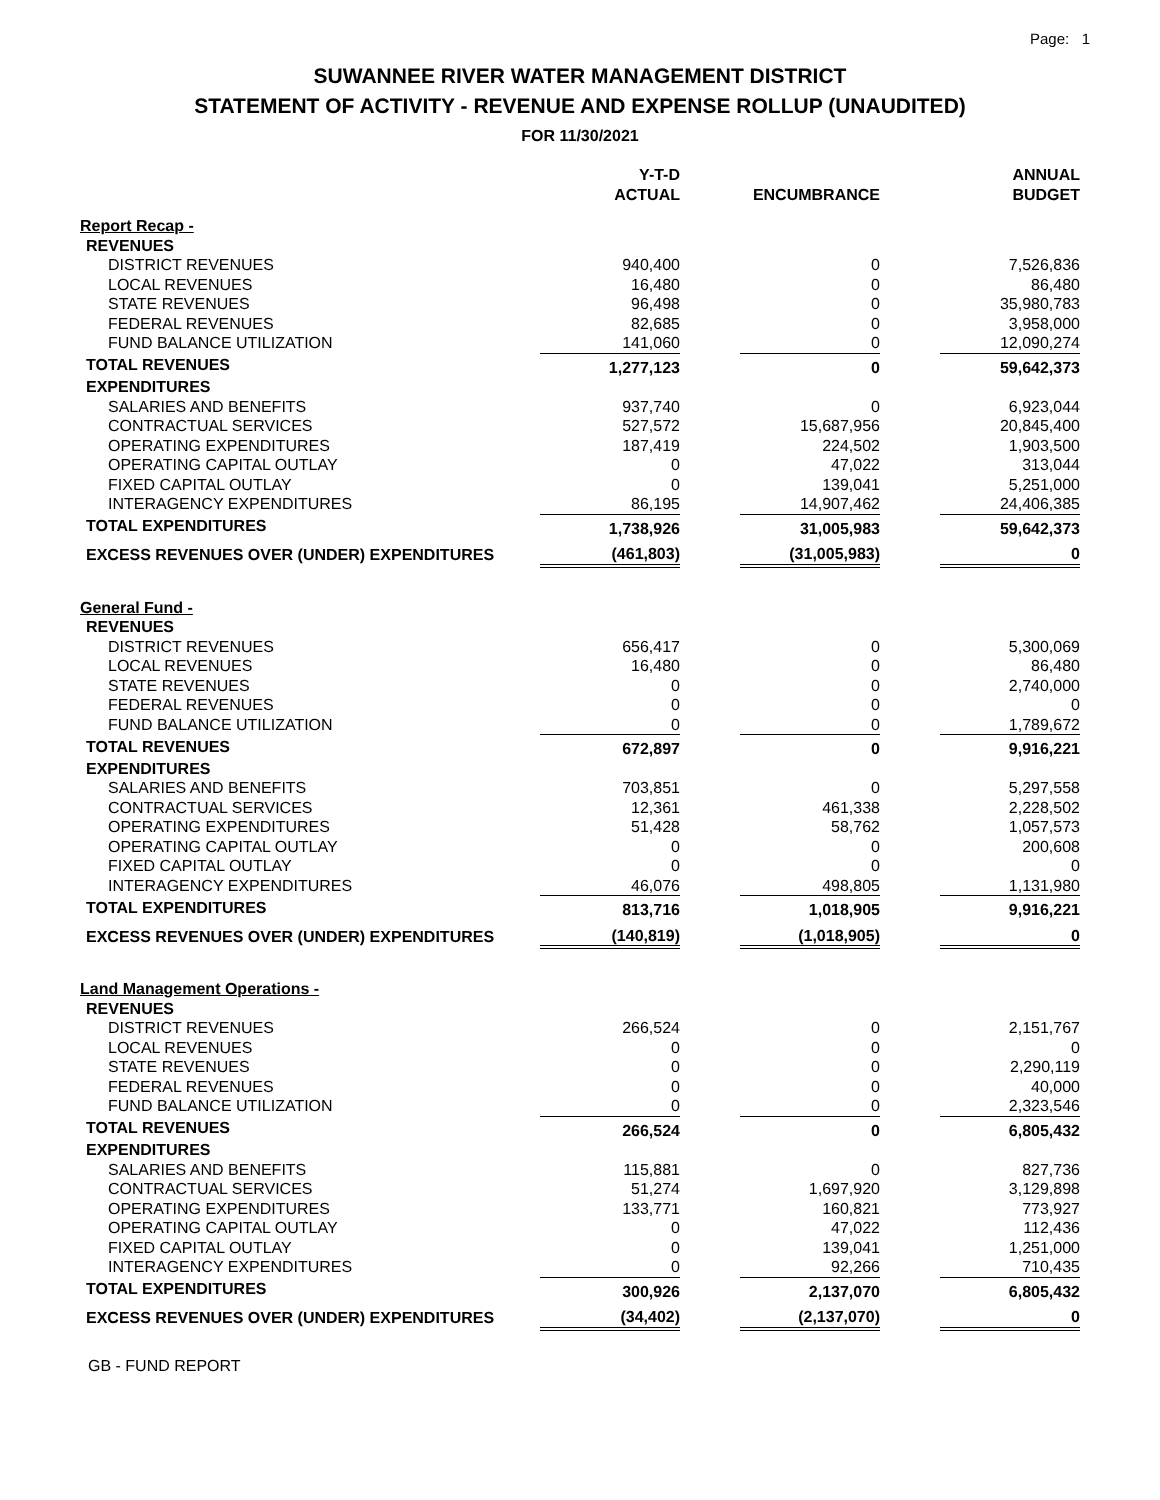Page: 1
SUWANNEE RIVER WATER MANAGEMENT DISTRICT
STATEMENT OF ACTIVITY - REVENUE AND EXPENSE ROLLUP (UNAUDITED)
FOR 11/30/2021
| | Y-T-D ACTUAL | | ENCUMBRANCE | | ANNUAL BUDGET |
| --- | --- | --- | --- | --- | --- |
| Report Recap - | | | | | |
| REVENUES | | | | | |
| DISTRICT REVENUES | 940,400 | | 0 | | 7,526,836 |
| LOCAL REVENUES | 16,480 | | 0 | | 86,480 |
| STATE REVENUES | 96,498 | | 0 | | 35,980,783 |
| FEDERAL REVENUES | 82,685 | | 0 | | 3,958,000 |
| FUND BALANCE UTILIZATION | 141,060 | | 0 | | 12,090,274 |
| TOTAL REVENUES | 1,277,123 | | 0 | | 59,642,373 |
| EXPENDITURES | | | | | |
| SALARIES AND BENEFITS | 937,740 | | 0 | | 6,923,044 |
| CONTRACTUAL SERVICES | 527,572 | | 15,687,956 | | 20,845,400 |
| OPERATING EXPENDITURES | 187,419 | | 224,502 | | 1,903,500 |
| OPERATING CAPITAL OUTLAY | 0 | | 47,022 | | 313,044 |
| FIXED CAPITAL OUTLAY | 0 | | 139,041 | | 5,251,000 |
| INTERAGENCY EXPENDITURES | 86,195 | | 14,907,462 | | 24,406,385 |
| TOTAL EXPENDITURES | 1,738,926 | | 31,005,983 | | 59,642,373 |
| EXCESS REVENUES OVER (UNDER) EXPENDITURES | (461,803) | | (31,005,983) | | 0 |
| General Fund - | | | | | |
| REVENUES | | | | | |
| DISTRICT REVENUES | 656,417 | | 0 | | 5,300,069 |
| LOCAL REVENUES | 16,480 | | 0 | | 86,480 |
| STATE REVENUES | 0 | | 0 | | 2,740,000 |
| FEDERAL REVENUES | 0 | | 0 | | 0 |
| FUND BALANCE UTILIZATION | 0 | | 0 | | 1,789,672 |
| TOTAL REVENUES | 672,897 | | 0 | | 9,916,221 |
| EXPENDITURES | | | | | |
| SALARIES AND BENEFITS | 703,851 | | 0 | | 5,297,558 |
| CONTRACTUAL SERVICES | 12,361 | | 461,338 | | 2,228,502 |
| OPERATING EXPENDITURES | 51,428 | | 58,762 | | 1,057,573 |
| OPERATING CAPITAL OUTLAY | 0 | | 0 | | 200,608 |
| FIXED CAPITAL OUTLAY | 0 | | 0 | | 0 |
| INTERAGENCY EXPENDITURES | 46,076 | | 498,805 | | 1,131,980 |
| TOTAL EXPENDITURES | 813,716 | | 1,018,905 | | 9,916,221 |
| EXCESS REVENUES OVER (UNDER) EXPENDITURES | (140,819) | | (1,018,905) | | 0 |
| Land Management Operations - | | | | | |
| REVENUES | | | | | |
| DISTRICT REVENUES | 266,524 | | 0 | | 2,151,767 |
| LOCAL REVENUES | 0 | | 0 | | 0 |
| STATE REVENUES | 0 | | 0 | | 2,290,119 |
| FEDERAL REVENUES | 0 | | 0 | | 40,000 |
| FUND BALANCE UTILIZATION | 0 | | 0 | | 2,323,546 |
| TOTAL REVENUES | 266,524 | | 0 | | 6,805,432 |
| EXPENDITURES | | | | | |
| SALARIES AND BENEFITS | 115,881 | | 0 | | 827,736 |
| CONTRACTUAL SERVICES | 51,274 | | 1,697,920 | | 3,129,898 |
| OPERATING EXPENDITURES | 133,771 | | 160,821 | | 773,927 |
| OPERATING CAPITAL OUTLAY | 0 | | 47,022 | | 112,436 |
| FIXED CAPITAL OUTLAY | 0 | | 139,041 | | 1,251,000 |
| INTERAGENCY EXPENDITURES | 0 | | 92,266 | | 710,435 |
| TOTAL EXPENDITURES | 300,926 | | 2,137,070 | | 6,805,432 |
| EXCESS REVENUES OVER (UNDER) EXPENDITURES | (34,402) | | (2,137,070) | | 0 |
GB - FUND REPORT